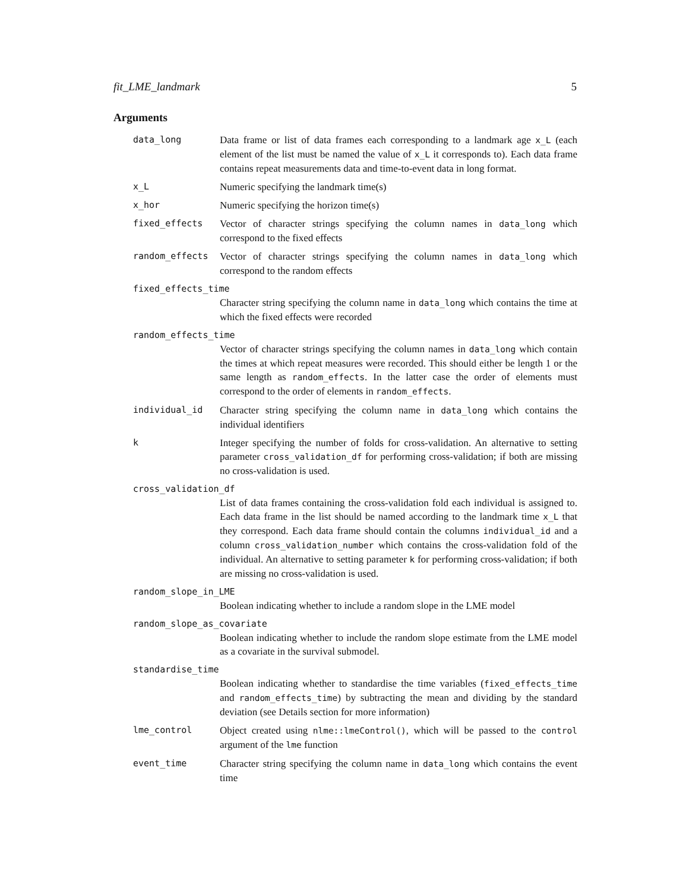fit_LME_landmark 5
Arguments
data_long Data frame or list of data frames each corresponding to a landmark age x_L (each element of the list must be named the value of x_L it corresponds to). Each data frame contains repeat measurements data and time-to-event data in long format.
x_L Numeric specifying the landmark time(s)
x_hor Numeric specifying the horizon time(s)
fixed_effects Vector of character strings specifying the column names in data_long which correspond to the fixed effects
random_effects Vector of character strings specifying the column names in data_long which correspond to the random effects
fixed_effects_time
Character string specifying the column name in data_long which contains the time at which the fixed effects were recorded
random_effects_time
Vector of character strings specifying the column names in data_long which contain the times at which repeat measures were recorded. This should either be length 1 or the same length as random_effects. In the latter case the order of elements must correspond to the order of elements in random_effects.
individual_id Character string specifying the column name in data_long which contains the individual identifiers
k Integer specifying the number of folds for cross-validation. An alternative to setting parameter cross_validation_df for performing cross-validation; if both are missing no cross-validation is used.
cross_validation_df
List of data frames containing the cross-validation fold each individual is assigned to. Each data frame in the list should be named according to the landmark time x_L that they correspond. Each data frame should contain the columns individual_id and a column cross_validation_number which contains the cross-validation fold of the individual. An alternative to setting parameter k for performing cross-validation; if both are missing no cross-validation is used.
random_slope_in_LME
Boolean indicating whether to include a random slope in the LME model
random_slope_as_covariate
Boolean indicating whether to include the random slope estimate from the LME model as a covariate in the survival submodel.
standardise_time
Boolean indicating whether to standardise the time variables (fixed_effects_time and random_effects_time) by subtracting the mean and dividing by the standard deviation (see Details section for more information)
lme_control Object created using nlme::lmeControl(), which will be passed to the control argument of the lme function
event_time Character string specifying the column name in data_long which contains the event time